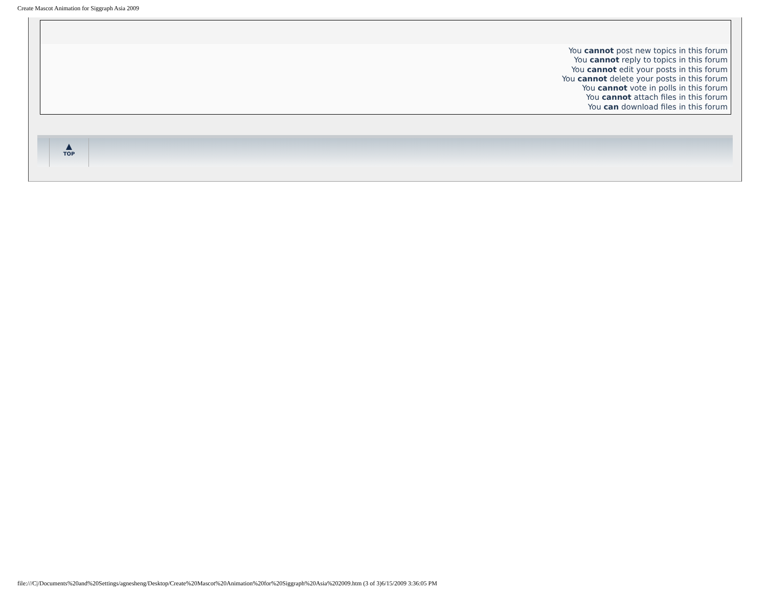Create Mascot Animation for Siggraph Asia 2009
You cannot post new topics in this forum
You cannot reply to topics in this forum
You cannot edit your posts in this forum
You cannot delete your posts in this forum
You cannot vote in polls in this forum
You cannot attach files in this forum
You can download files in this forum
▲
TOP
file:///C|/Documents%20and%20Settings/agnesheng/Desktop/Create%20Mascot%20Animation%20for%20Siggraph%20Asia%202009.htm (3 of 3)6/15/2009 3:36:05 PM